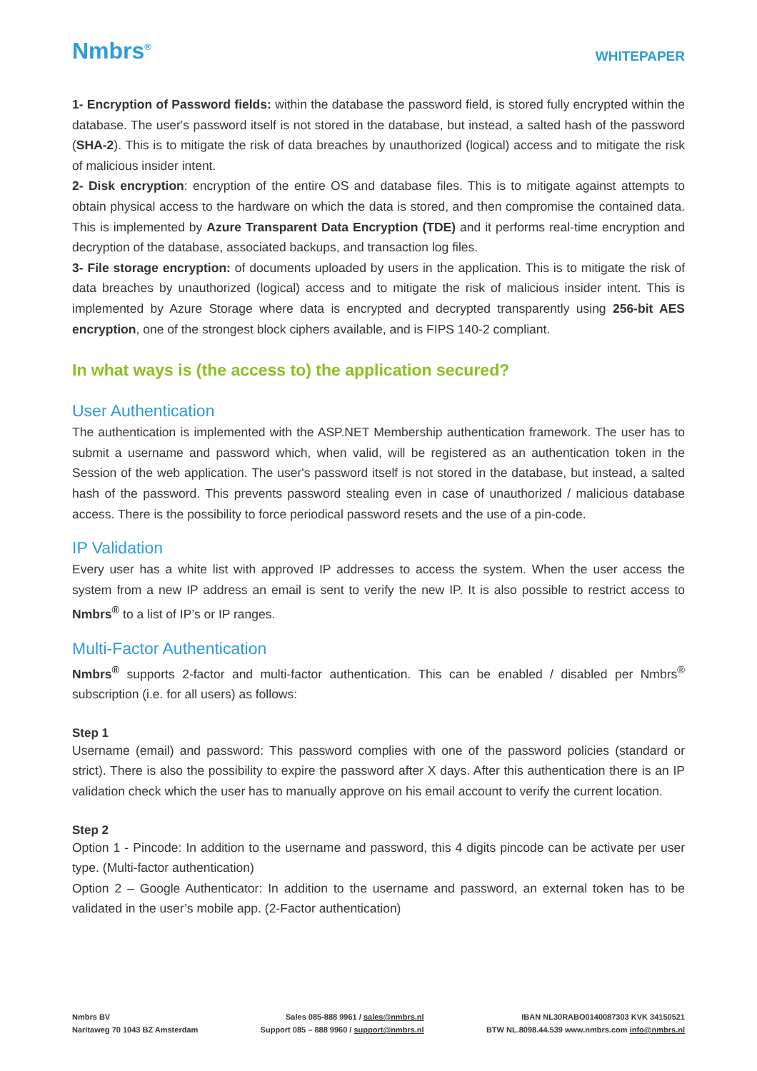Nmbrs<sup>®</sup>
WHITEPAPER
1- Encryption of Password fields: within the database the password field, is stored fully encrypted within the database. The user's password itself is not stored in the database, but instead, a salted hash of the password (SHA-2). This is to mitigate the risk of data breaches by unauthorized (logical) access and to mitigate the risk of malicious insider intent.
2- Disk encryption: encryption of the entire OS and database files. This is to mitigate against attempts to obtain physical access to the hardware on which the data is stored, and then compromise the contained data. This is implemented by Azure Transparent Data Encryption (TDE) and it performs real-time encryption and decryption of the database, associated backups, and transaction log files.
3- File storage encryption: of documents uploaded by users in the application. This is to mitigate the risk of data breaches by unauthorized (logical) access and to mitigate the risk of malicious insider intent. This is implemented by Azure Storage where data is encrypted and decrypted transparently using 256-bit AES encryption, one of the strongest block ciphers available, and is FIPS 140-2 compliant.
In what ways is (the access to) the application secured?
User Authentication
The authentication is implemented with the ASP.NET Membership authentication framework. The user has to submit a username and password which, when valid, will be registered as an authentication token in the Session of the web application. The user's password itself is not stored in the database, but instead, a salted hash of the password. This prevents password stealing even in case of unauthorized / malicious database access. There is the possibility to force periodical password resets and the use of a pin-code.
IP Validation
Every user has a white list with approved IP addresses to access the system. When the user access the system from a new IP address an email is sent to verify the new IP. It is also possible to restrict access to Nmbrs<sup>®</sup> to a list of IP’s or IP ranges.
Multi-Factor Authentication
Nmbrs<sup>®</sup> supports 2-factor and multi-factor authentication. This can be enabled / disabled per Nmbrs<sup>®</sup> subscription (i.e. for all users) as follows:
Step 1
Username (email) and password: This password complies with one of the password policies (standard or strict). There is also the possibility to expire the password after X days. After this authentication there is an IP validation check which the user has to manually approve on his email account to verify the current location.
Step 2
Option 1 - Pincode: In addition to the username and password, this 4 digits pincode can be activate per user type. (Multi-factor authentication)
Option 2 – Google Authenticator: In addition to the username and password, an external token has to be validated in the user’s mobile app. (2-Factor authentication)
Nmbrs BV
Naritaweg 70 1043 BZ Amsterdam
Sales 085-888 9961 / sales@nmbrs.nl
Support 085 – 888 9960 / support@nmbrs.nl
IBAN NL30RABO0140087303 KVK 34150521
BTW NL.8098.44.539 www.nmbrs.com info@nmbrs.nl